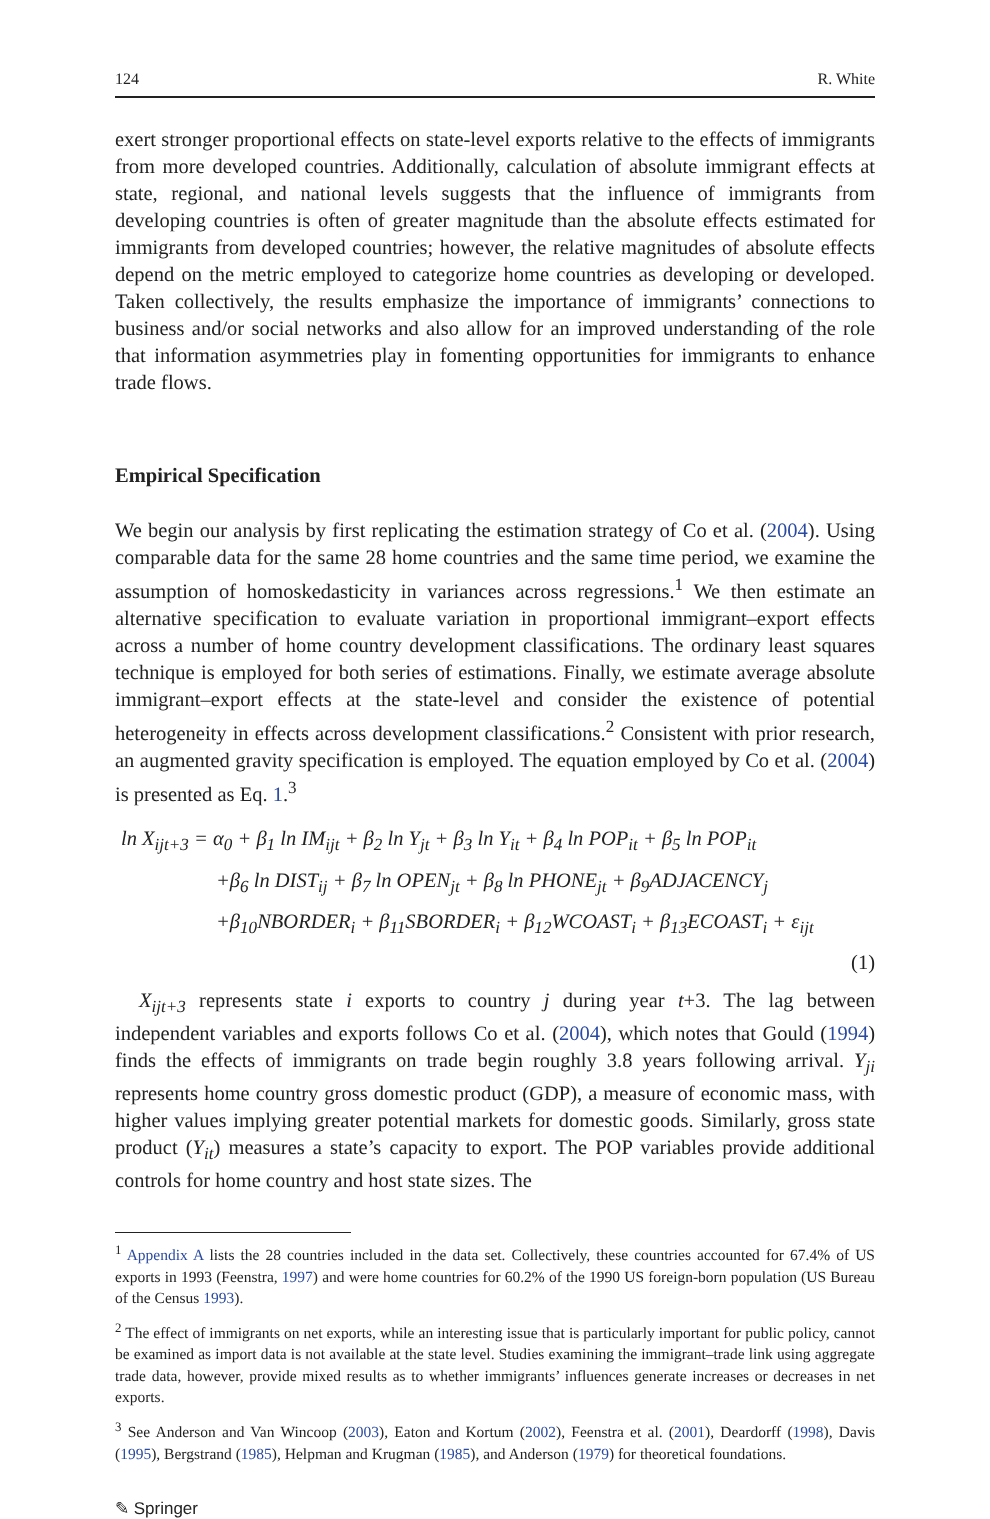124 R. White
exert stronger proportional effects on state-level exports relative to the effects of immigrants from more developed countries. Additionally, calculation of absolute immigrant effects at state, regional, and national levels suggests that the influence of immigrants from developing countries is often of greater magnitude than the absolute effects estimated for immigrants from developed countries; however, the relative magnitudes of absolute effects depend on the metric employed to categorize home countries as developing or developed. Taken collectively, the results emphasize the importance of immigrants’ connections to business and/or social networks and also allow for an improved understanding of the role that information asymmetries play in fomenting opportunities for immigrants to enhance trade flows.
Empirical Specification
We begin our analysis by first replicating the estimation strategy of Co et al. (2004). Using comparable data for the same 28 home countries and the same time period, we examine the assumption of homoskedasticity in variances across regressions.<sup>1</sup> We then estimate an alternative specification to evaluate variation in proportional immigrant–export effects across a number of home country development classifications. The ordinary least squares technique is employed for both series of estimations. Finally, we estimate average absolute immigrant–export effects at the state-level and consider the existence of potential heterogeneity in effects across development classifications.<sup>2</sup> Consistent with prior research, an augmented gravity specification is employed. The equation employed by Co et al. (2004) is presented as Eq. 1.<sup>3</sup>
ln X<sub>ijt+3</sub> = α<sub>0</sub> + β<sub>1</sub> ln IM<sub>ijt</sub> + β<sub>2</sub> ln Y<sub>jt</sub> + β<sub>3</sub> ln Y<sub>it</sub> + β<sub>4</sub> ln POP<sub>it</sub> + β<sub>5</sub> ln POP<sub>it</sub>
+β<sub>6</sub> ln DIST<sub>ij</sub> + β<sub>7</sub> ln OPEN<sub>jt</sub> + β<sub>8</sub> ln PHONE<sub>jt</sub> + β<sub>9</sub>ADJACENCY<sub>j</sub>
+β<sub>10</sub>NBORDER<sub>i</sub> + β<sub>11</sub>SBORDER<sub>i</sub> + β<sub>12</sub>WCOAST<sub>i</sub> + β<sub>13</sub>ECOAST<sub>i</sub> + ε<sub>ijt</sub>
(1)
X<sub>ijt+3</sub> represents state i exports to country j during year t+3. The lag between independent variables and exports follows Co et al. (2004), which notes that Gould (1994) finds the effects of immigrants on trade begin roughly 3.8 years following arrival. Y<sub>ji</sub> represents home country gross domestic product (GDP), a measure of economic mass, with higher values implying greater potential markets for domestic goods. Similarly, gross state product (Y<sub>it</sub>) measures a state’s capacity to export. The POP variables provide additional controls for home country and host state sizes. The
<sup>1</sup> Appendix A lists the 28 countries included in the data set. Collectively, these countries accounted for 67.4% of US exports in 1993 (Feenstra, 1997) and were home countries for 60.2% of the 1990 US foreign-born population (US Bureau of the Census 1993).
<sup>2</sup> The effect of immigrants on net exports, while an interesting issue that is particularly important for public policy, cannot be examined as import data is not available at the state level. Studies examining the immigrant–trade link using aggregate trade data, however, provide mixed results as to whether immigrants’ influences generate increases or decreases in net exports.
<sup>3</sup> See Anderson and Van Wincoop (2003), Eaton and Kortum (2002), Feenstra et al. (2001), Deardorff (1998), Davis (1995), Bergstrand (1985), Helpman and Krugman (1985), and Anderson (1979) for theoretical foundations.
✎ Springer